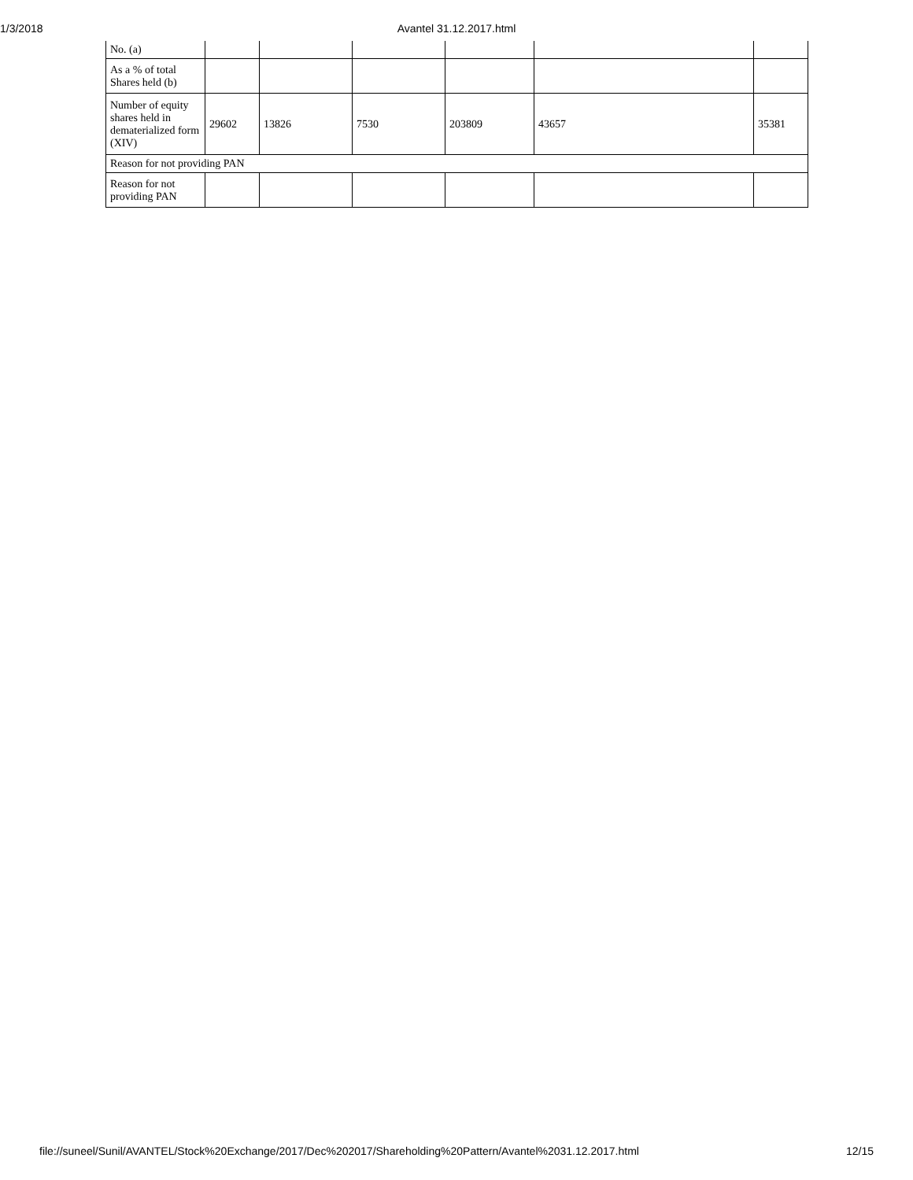1/3/2018
Avantel 31.12.2017.html
| No. (a) | | | | | | |
| As a % of total Shares held (b) | | | | | | |
| Number of equity shares held in dematerialized form (XIV) | 29602 | 13826 | 7530 | 203809 | 43657 | 35381 |
| Reason for not providing PAN | | | | | | |
| Reason for not providing PAN | | | | | | |
file://suneel/Sunil/AVANTEL/Stock%20Exchange/2017/Dec%202017/Shareholding%20Pattern/Avantel%2031.12.2017.html 12/15